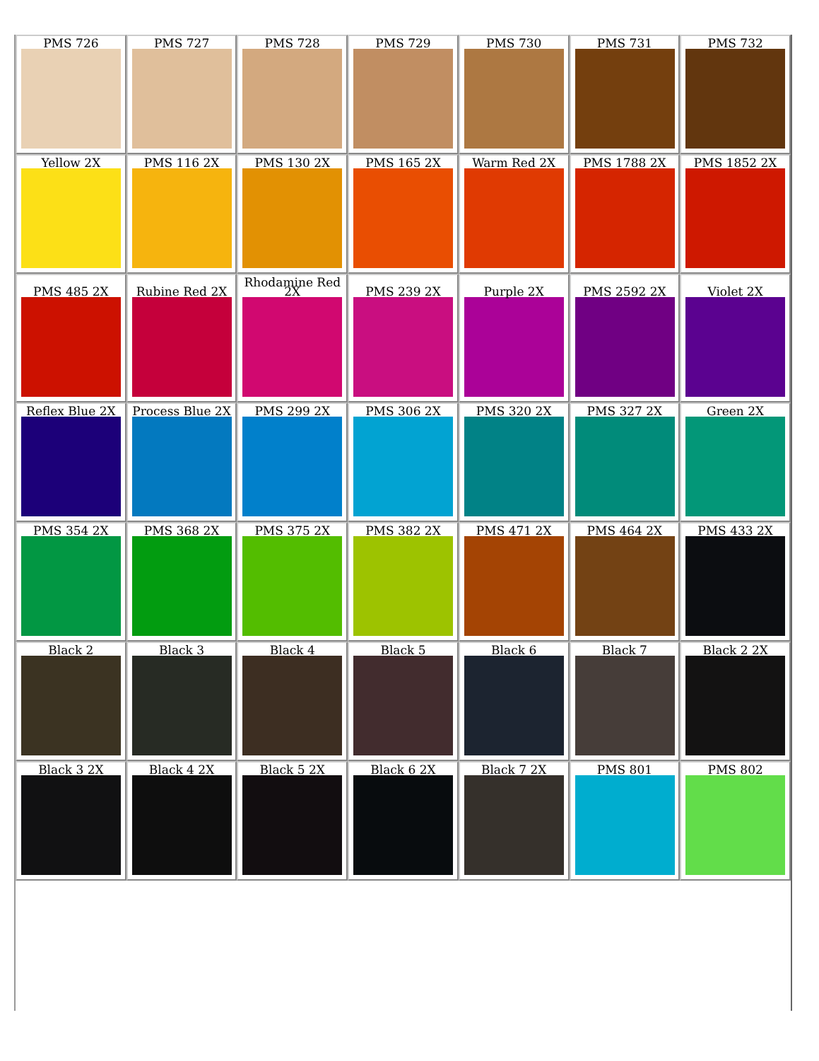| PMS 726 | PMS 727 | PMS 728 | PMS 729 | PMS 730 | PMS 731 | PMS 732 |
| Yellow 2X | PMS 116 2X | PMS 130 2X | PMS 165 2X | Warm Red 2X | PMS 1788 2X | PMS 1852 2X |
| PMS 485 2X | Rubine Red 2X | Rhodamine Red 2X | PMS 239 2X | Purple 2X | PMS 2592 2X | Violet 2X |
| Reflex Blue 2X | Process Blue 2X | PMS 299 2X | PMS 306 2X | PMS 320 2X | PMS 327 2X | Green 2X |
| PMS 354 2X | PMS 368 2X | PMS 375 2X | PMS 382 2X | PMS 471 2X | PMS 464 2X | PMS 433 2X |
| Black 2 | Black 3 | Black 4 | Black 5 | Black 6 | Black 7 | Black 2 2X |
| Black 3 2X | Black 4 2X | Black 5 2X | Black 6 2X | Black 7 2X | PMS 801 | PMS 802 |